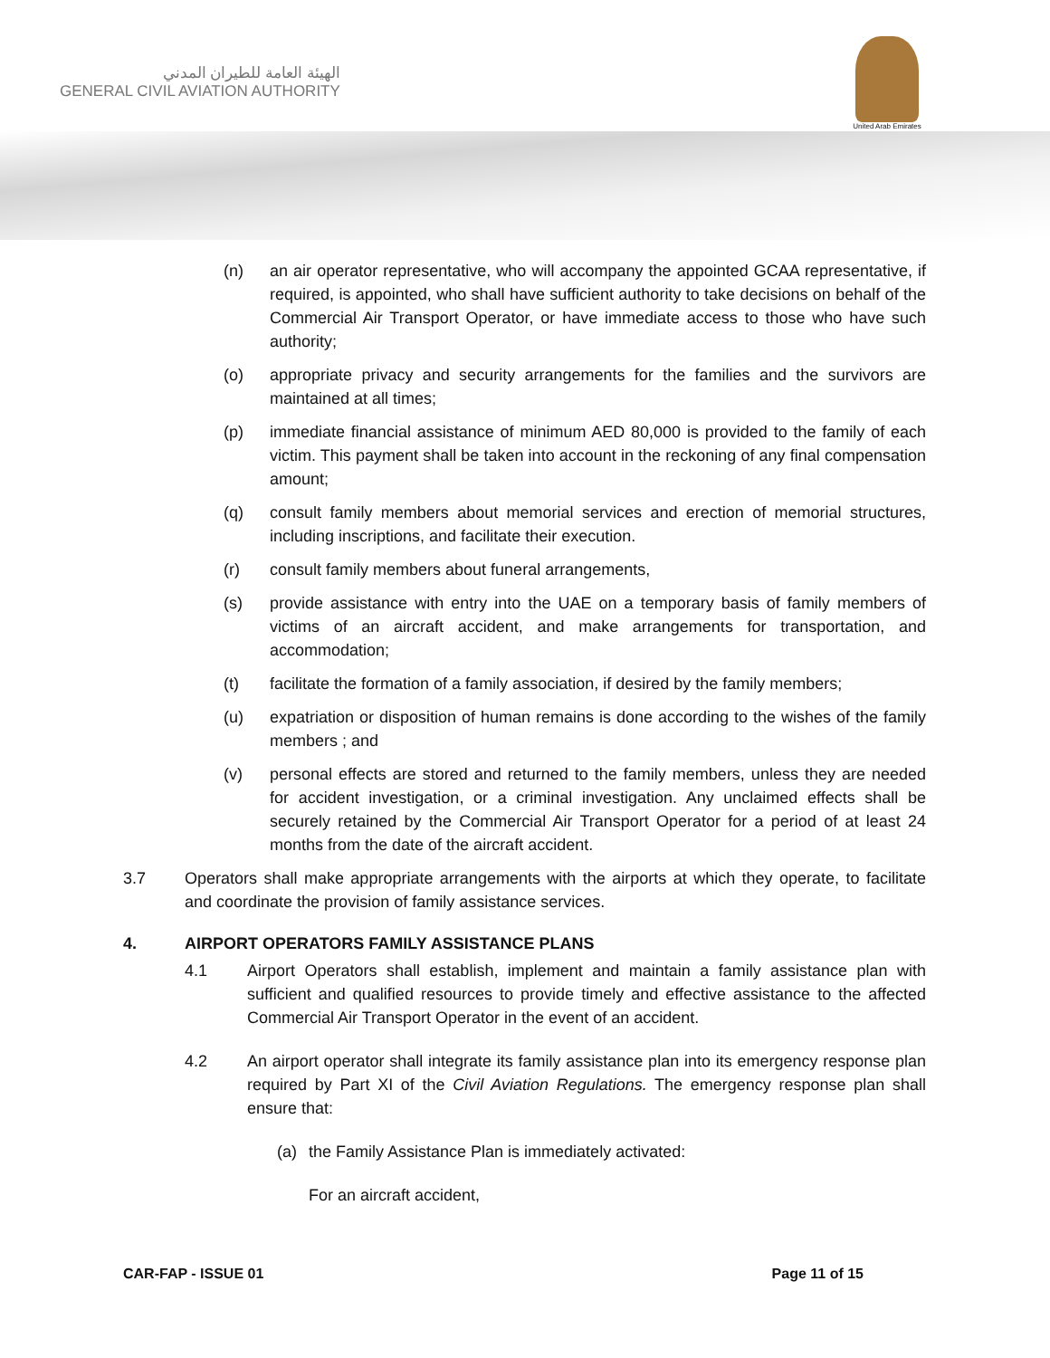الهيئة العامة للطيران المدني
GENERAL CIVIL AVIATION AUTHORITY
United Arab Emirates
(n) an air operator representative, who will accompany the appointed GCAA representative, if required, is appointed, who shall have sufficient authority to take decisions on behalf of the Commercial Air Transport Operator, or have immediate access to those who have such authority;
(o) appropriate privacy and security arrangements for the families and the survivors are maintained at all times;
(p) immediate financial assistance of minimum AED 80,000 is provided to the family of each victim. This payment shall be taken into account in the reckoning of any final compensation amount;
(q) consult family members about memorial services and erection of memorial structures, including inscriptions, and facilitate their execution.
(r) consult family members about funeral arrangements,
(s) provide assistance with entry into the UAE on a temporary basis of family members of victims of an aircraft accident, and make arrangements for transportation, and accommodation;
(t) facilitate the formation of a family association, if desired by the family members;
(u) expatriation or disposition of human remains is done according to the wishes of the family members ; and
(v) personal effects are stored and returned to the family members, unless they are needed for accident investigation, or a criminal investigation. Any unclaimed effects shall be securely retained by the Commercial Air Transport Operator for a period of at least 24 months from the date of the aircraft accident.
3.7 Operators shall make appropriate arrangements with the airports at which they operate, to facilitate and coordinate the provision of family assistance services.
4. AIRPORT OPERATORS FAMILY ASSISTANCE PLANS
4.1 Airport Operators shall establish, implement and maintain a family assistance plan with sufficient and qualified resources to provide timely and effective assistance to the affected Commercial Air Transport Operator in the event of an accident.
4.2 An airport operator shall integrate its family assistance plan into its emergency response plan required by Part XI of the Civil Aviation Regulations. The emergency response plan shall ensure that:
(a) the Family Assistance Plan is immediately activated:
For an aircraft accident,
CAR-FAP - ISSUE 01 Page 11 of 15